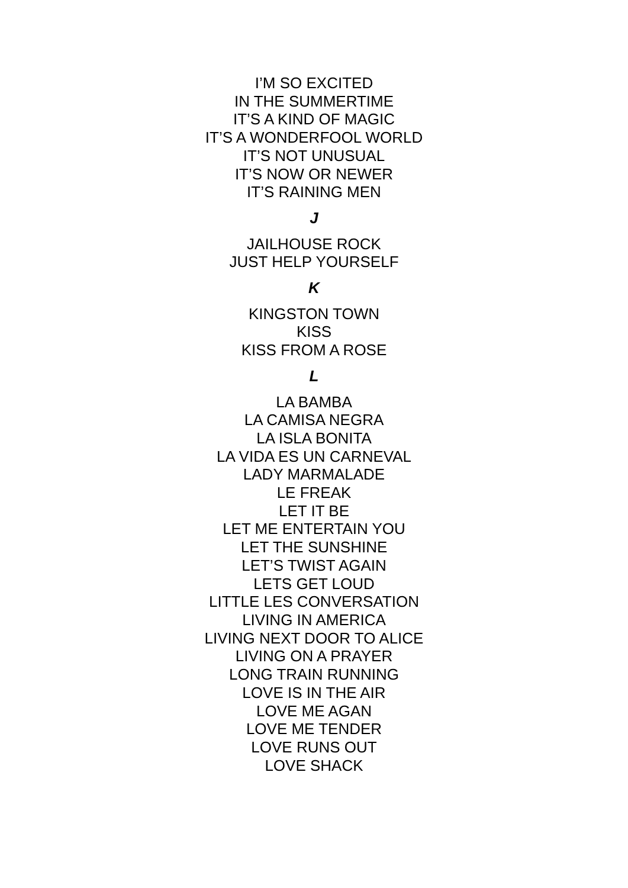I’M SO EXCITED
IN THE SUMMERTIME
IT’S A KIND OF MAGIC
IT’S A WONDERFOOL WORLD
IT’S NOT UNUSUAL
IT’S NOW OR NEWER
IT’S RAINING MEN
J
JAILHOUSE ROCK
JUST HELP YOURSELF
K
KINGSTON TOWN
KISS
KISS FROM A ROSE
L
LA BAMBA
LA CAMISA NEGRA
LA ISLA BONITA
LA VIDA ES UN CARNEVAL
LADY MARMALADE
LE FREAK
LET IT BE
LET ME ENTERTAIN YOU
LET THE SUNSHINE
LET’S TWIST AGAIN
LETS GET LOUD
LITTLE LES CONVERSATION
LIVING IN AMERICA
LIVING NEXT DOOR TO ALICE
LIVING ON A PRAYER
LONG TRAIN RUNNING
LOVE IS IN THE AIR
LOVE ME AGAN
LOVE ME TENDER
LOVE RUNS OUT
LOVE SHACK